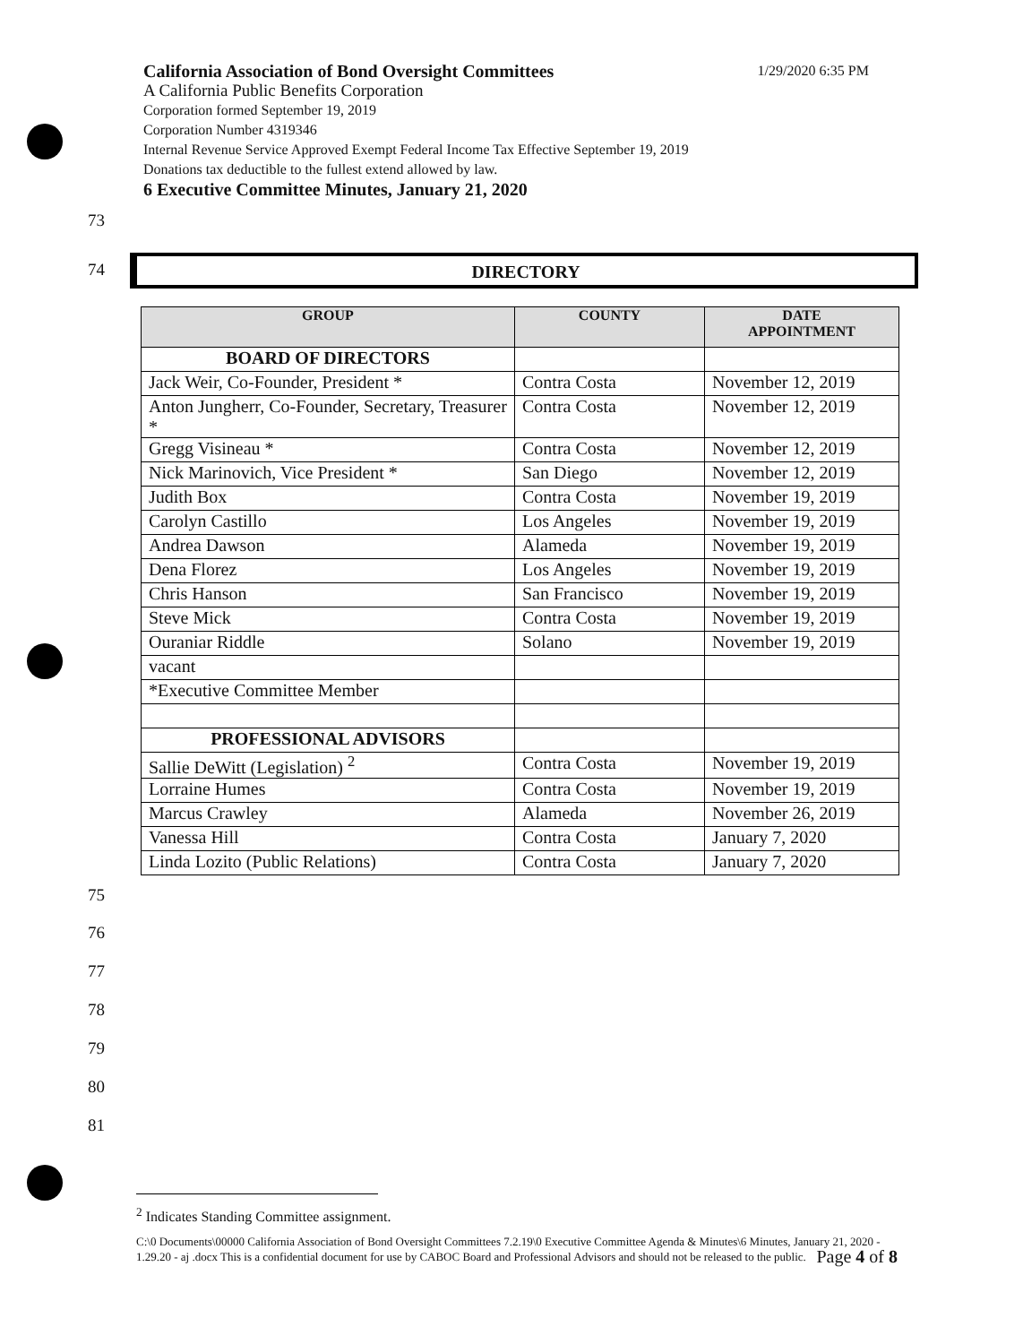California Association of Bond Oversight Committees 1/29/2020 6:35 PM
A California Public Benefits Corporation
Corporation formed September 19, 2019
Corporation Number 4319346
Internal Revenue Service Approved Exempt Federal Income Tax Effective September 19, 2019
Donations tax deductible to the fullest extend allowed by law.
6 Executive Committee Minutes, January 21, 2020
73
74 DIRECTORY
| GROUP | COUNTY | DATE APPOINTMENT |
| --- | --- | --- |
| BOARD OF DIRECTORS | | |
| Jack Weir, Co-Founder, President * | Contra Costa | November 12, 2019 |
| Anton Jungherr, Co-Founder, Secretary, Treasurer * | Contra Costa | November 12, 2019 |
| Gregg Visineau * | Contra Costa | November 12, 2019 |
| Nick Marinovich, Vice President * | San Diego | November 12, 2019 |
| Judith Box | Contra Costa | November 19, 2019 |
| Carolyn Castillo | Los Angeles | November 19, 2019 |
| Andrea Dawson | Alameda | November 19, 2019 |
| Dena Florez | Los Angeles | November 19, 2019 |
| Chris Hanson | San Francisco | November 19, 2019 |
| Steve Mick | Contra Costa | November 19, 2019 |
| Ouraniar Riddle | Solano | November 19, 2019 |
| vacant | | |
| *Executive Committee Member | | |
| PROFESSIONAL ADVISORS | | |
| Sallie DeWitt (Legislation) <sup>2</sup> | Contra Costa | November 19, 2019 |
| Lorraine Humes | Contra Costa | November 19, 2019 |
| Marcus Crawley | Alameda | November 26, 2019 |
| Vanessa Hill | Contra Costa | January 7, 2020 |
| Linda Lozito (Public Relations) | Contra Costa | January 7, 2020 |
75
76
77
78
79
80
81
<sup>2</sup> Indicates Standing Committee assignment.
C:\0 Documents\00000 California Association of Bond Oversight Committees 7.2.19\0 Executive Committee Agenda & Minutes\6 Minutes, January 21, 2020 - 1.29.20 - aj .docx This is a confidential document for use by CABOC Board and Professional Advisors and should not be released to the public. Page 4 of 8